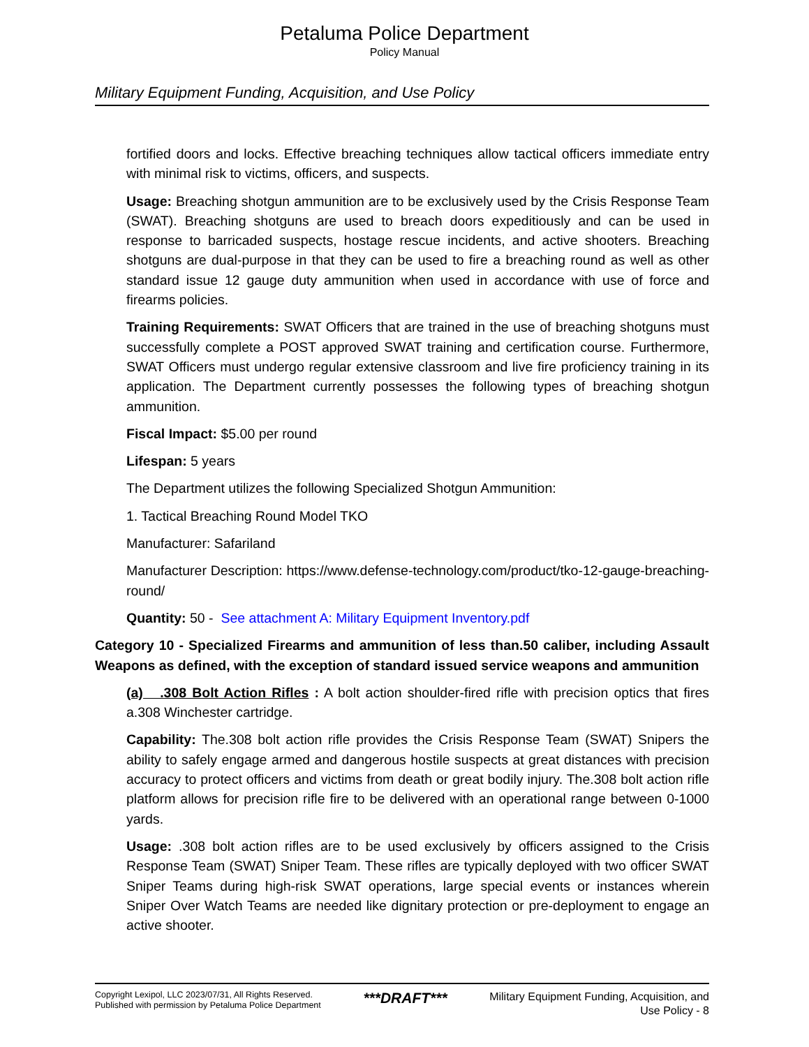Petaluma Police Department
Policy Manual
Military Equipment Funding, Acquisition, and Use Policy
fortified doors and locks. Effective breaching techniques allow tactical officers immediate entry with minimal risk to victims, officers, and suspects.
Usage: Breaching shotgun ammunition are to be exclusively used by the Crisis Response Team (SWAT). Breaching shotguns are used to breach doors expeditiously and can be used in response to barricaded suspects, hostage rescue incidents, and active shooters. Breaching shotguns are dual-purpose in that they can be used to fire a breaching round as well as other standard issue 12 gauge duty ammunition when used in accordance with use of force and firearms policies.
Training Requirements: SWAT Officers that are trained in the use of breaching shotguns must successfully complete a POST approved SWAT training and certification course. Furthermore, SWAT Officers must undergo regular extensive classroom and live fire proficiency training in its application. The Department currently possesses the following types of breaching shotgun ammunition.
Fiscal Impact: $5.00 per round
Lifespan: 5 years
The Department utilizes the following Specialized Shotgun Ammunition:
1. Tactical Breaching Round Model TKO
Manufacturer: Safariland
Manufacturer Description: https://www.defense-technology.com/product/tko-12-gauge-breaching-round/
Quantity: 50 - See attachment A: Military Equipment Inventory.pdf
Category 10 - Specialized Firearms and ammunition of less than.50 caliber, including Assault Weapons as defined, with the exception of standard issued service weapons and ammunition
(a) .308 Bolt Action Rifles : A bolt action shoulder-fired rifle with precision optics that fires a.308 Winchester cartridge.
Capability: The.308 bolt action rifle provides the Crisis Response Team (SWAT) Snipers the ability to safely engage armed and dangerous hostile suspects at great distances with precision accuracy to protect officers and victims from death or great bodily injury. The.308 bolt action rifle platform allows for precision rifle fire to be delivered with an operational range between 0-1000 yards.
Usage: .308 bolt action rifles are to be used exclusively by officers assigned to the Crisis Response Team (SWAT) Sniper Team. These rifles are typically deployed with two officer SWAT Sniper Teams during high-risk SWAT operations, large special events or instances wherein Sniper Over Watch Teams are needed like dignitary protection or pre-deployment to engage an active shooter.
Copyright Lexipol, LLC 2023/07/31, All Rights Reserved.
Published with permission by Petaluma Police Department
***DRAFT***
Military Equipment Funding, Acquisition, and
Use Policy - 8